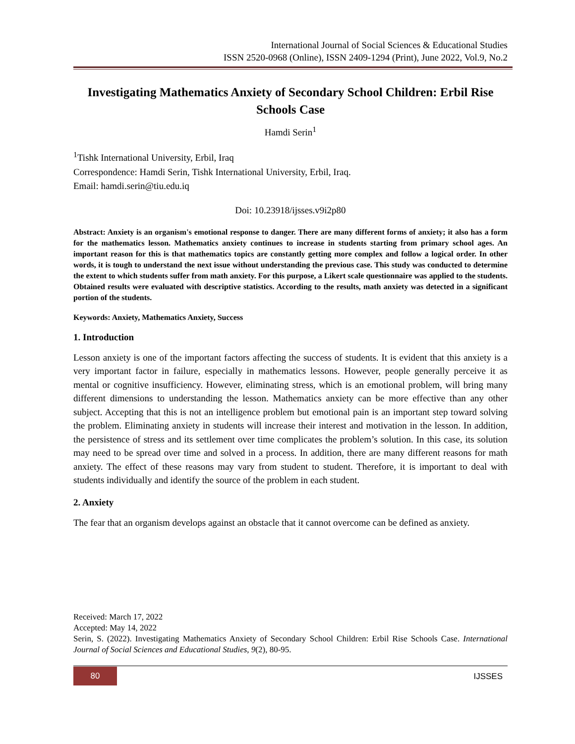International Journal of Social Sciences & Educational Studies
ISSN 2520-0968 (Online), ISSN 2409-1294 (Print), June 2022, Vol.9, No.2
Investigating Mathematics Anxiety of Secondary School Children: Erbil Rise Schools Case
Hamdi Serin<sup>1</sup>
<sup>1</sup> Tishk International University, Erbil, Iraq
Correspondence: Hamdi Serin, Tishk International University, Erbil, Iraq.
Email: hamdi.serin@tiu.edu.iq
Doi: 10.23918/ijsses.v9i2p80
Abstract: Anxiety is an organism's emotional response to danger. There are many different forms of anxiety; it also has a form for the mathematics lesson. Mathematics anxiety continues to increase in students starting from primary school ages. An important reason for this is that mathematics topics are constantly getting more complex and follow a logical order. In other words, it is tough to understand the next issue without understanding the previous case. This study was conducted to determine the extent to which students suffer from math anxiety. For this purpose, a Likert scale questionnaire was applied to the students. Obtained results were evaluated with descriptive statistics. According to the results, math anxiety was detected in a significant portion of the students.
Keywords: Anxiety, Mathematics Anxiety, Success
1. Introduction
Lesson anxiety is one of the important factors affecting the success of students. It is evident that this anxiety is a very important factor in failure, especially in mathematics lessons. However, people generally perceive it as mental or cognitive insufficiency. However, eliminating stress, which is an emotional problem, will bring many different dimensions to understanding the lesson. Mathematics anxiety can be more effective than any other subject. Accepting that this is not an intelligence problem but emotional pain is an important step toward solving the problem. Eliminating anxiety in students will increase their interest and motivation in the lesson. In addition, the persistence of stress and its settlement over time complicates the problem’s solution. In this case, its solution may need to be spread over time and solved in a process. In addition, there are many different reasons for math anxiety. The effect of these reasons may vary from student to student. Therefore, it is important to deal with students individually and identify the source of the problem in each student.
2. Anxiety
The fear that an organism develops against an obstacle that it cannot overcome can be defined as anxiety.
Received: March 17, 2022
Accepted: May 14, 2022
Serin, S. (2022). Investigating Mathematics Anxiety of Secondary School Children: Erbil Rise Schools Case. International Journal of Social Sciences and Educational Studies, 9(2), 80-95.
80 IJSSES